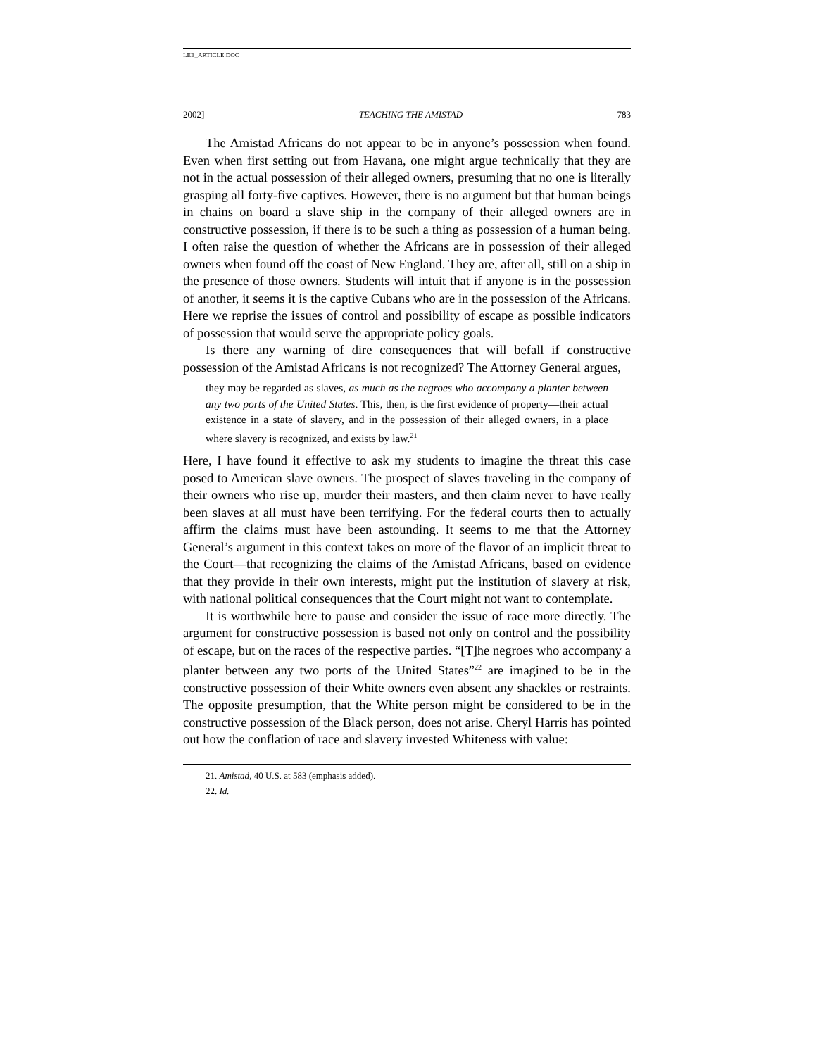LEE_ARTICLE.DOC
2002] TEACHING THE AMISTAD 783
The Amistad Africans do not appear to be in anyone’s possession when found. Even when first setting out from Havana, one might argue technically that they are not in the actual possession of their alleged owners, presuming that no one is literally grasping all forty-five captives. However, there is no argument but that human beings in chains on board a slave ship in the company of their alleged owners are in constructive possession, if there is to be such a thing as possession of a human being. I often raise the question of whether the Africans are in possession of their alleged owners when found off the coast of New England. They are, after all, still on a ship in the presence of those owners. Students will intuit that if anyone is in the possession of another, it seems it is the captive Cubans who are in the possession of the Africans. Here we reprise the issues of control and possibility of escape as possible indicators of possession that would serve the appropriate policy goals.
Is there any warning of dire consequences that will befall if constructive possession of the Amistad Africans is not recognized? The Attorney General argues,
they may be regarded as slaves, as much as the negroes who accompany a planter between any two ports of the United States. This, then, is the first evidence of property—their actual existence in a state of slavery, and in the possession of their alleged owners, in a place where slavery is recognized, and exists by law.<sup>21</sup>
Here, I have found it effective to ask my students to imagine the threat this case posed to American slave owners. The prospect of slaves traveling in the company of their owners who rise up, murder their masters, and then claim never to have really been slaves at all must have been terrifying. For the federal courts then to actually affirm the claims must have been astounding. It seems to me that the Attorney General’s argument in this context takes on more of the flavor of an implicit threat to the Court—that recognizing the claims of the Amistad Africans, based on evidence that they provide in their own interests, might put the institution of slavery at risk, with national political consequences that the Court might not want to contemplate.
It is worthwhile here to pause and consider the issue of race more directly. The argument for constructive possession is based not only on control and the possibility of escape, but on the races of the respective parties. “[T]he negroes who accompany a planter between any two ports of the United States”<sup>22</sup> are imagined to be in the constructive possession of their White owners even absent any shackles or restraints. The opposite presumption, that the White person might be considered to be in the constructive possession of the Black person, does not arise. Cheryl Harris has pointed out how the conflation of race and slavery invested Whiteness with value:
21. Amistad, 40 U.S. at 583 (emphasis added).
22. Id.